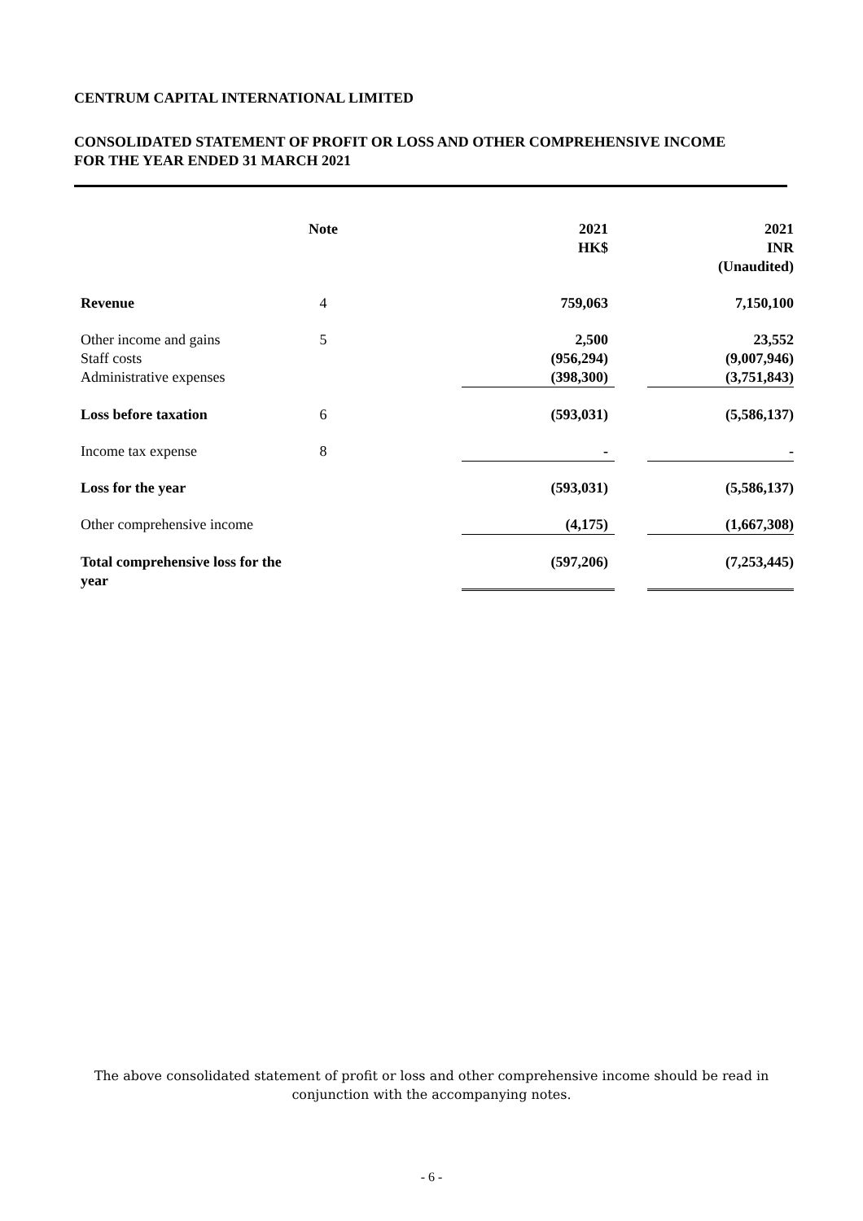CENTRUM CAPITAL INTERNATIONAL LIMITED
CONSOLIDATED STATEMENT OF PROFIT OR LOSS AND OTHER COMPREHENSIVE INCOME
FOR THE YEAR ENDED 31 MARCH 2021
| | Note | | 2021 HK$ | | 2021 INR (Unaudited) |
| --- | --- | --- | --- | --- | --- |
| Revenue | 4 | | 759,063 | | 7,150,100 |
| Other income and gains | 5 | | 2,500 | | 23,552 |
| Staff costs | | | (956,294) | | (9,007,946) |
| Administrative expenses | | | (398,300) | | (3,751,843) |
| Loss before taxation | 6 | | (593,031) | | (5,586,137) |
| Income tax expense | 8 | | - | | - |
| Loss for the year | | | (593,031) | | (5,586,137) |
| Other comprehensive income | | | (4,175) | | (1,667,308) |
| Total comprehensive loss for the year | | | (597,206) | | (7,253,445) |
The above consolidated statement of profit or loss and other comprehensive income should be read in
conjunction with the accompanying notes.
- 6 -